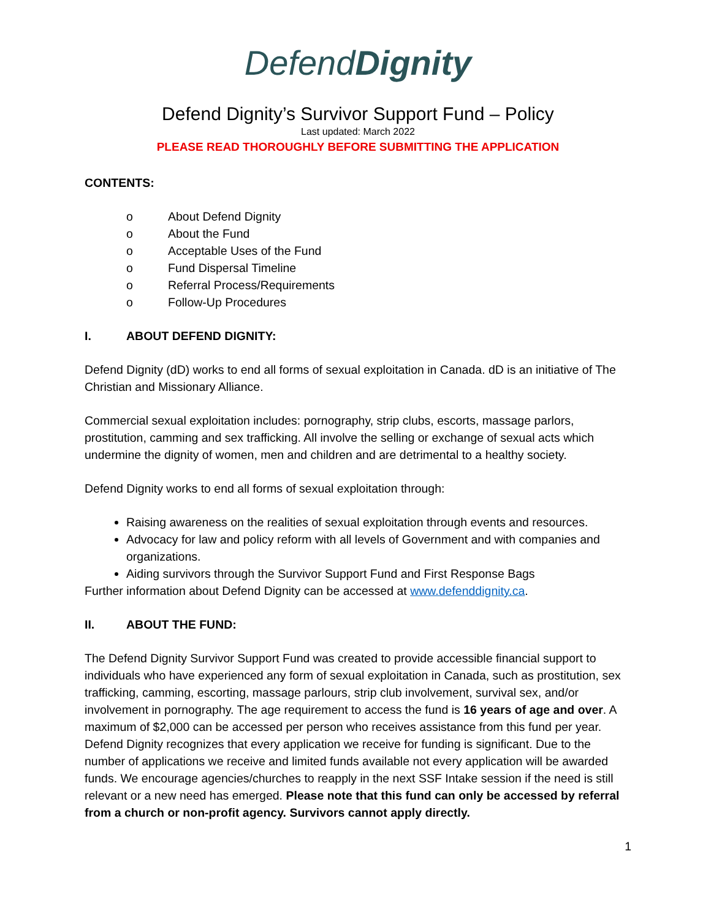DefendDignity
Defend Dignity’s Survivor Support Fund – Policy
Last updated: March 2022
PLEASE READ THOROUGHLY BEFORE SUBMITTING THE APPLICATION
CONTENTS:
o About Defend Dignity
o About the Fund
o Acceptable Uses of the Fund
o Fund Dispersal Timeline
o Referral Process/Requirements
o Follow-Up Procedures
I. ABOUT DEFEND DIGNITY:
Defend Dignity (dD) works to end all forms of sexual exploitation in Canada. dD is an initiative of The Christian and Missionary Alliance.
Commercial sexual exploitation includes: pornography, strip clubs, escorts, massage parlors, prostitution, camming and sex trafficking. All involve the selling or exchange of sexual acts which undermine the dignity of women, men and children and are detrimental to a healthy society.
Defend Dignity works to end all forms of sexual exploitation through:
Raising awareness on the realities of sexual exploitation through events and resources.
Advocacy for law and policy reform with all levels of Government and with companies and organizations.
Aiding survivors through the Survivor Support Fund and First Response Bags
Further information about Defend Dignity can be accessed at www.defenddignity.ca.
II. ABOUT THE FUND:
The Defend Dignity Survivor Support Fund was created to provide accessible financial support to individuals who have experienced any form of sexual exploitation in Canada, such as prostitution, sex trafficking, camming, escorting, massage parlours, strip club involvement, survival sex, and/or involvement in pornography. The age requirement to access the fund is 16 years of age and over. A maximum of $2,000 can be accessed per person who receives assistance from this fund per year. Defend Dignity recognizes that every application we receive for funding is significant. Due to the number of applications we receive and limited funds available not every application will be awarded funds. We encourage agencies/churches to reapply in the next SSF Intake session if the need is still relevant or a new need has emerged. Please note that this fund can only be accessed by referral from a church or non-profit agency. Survivors cannot apply directly.
1